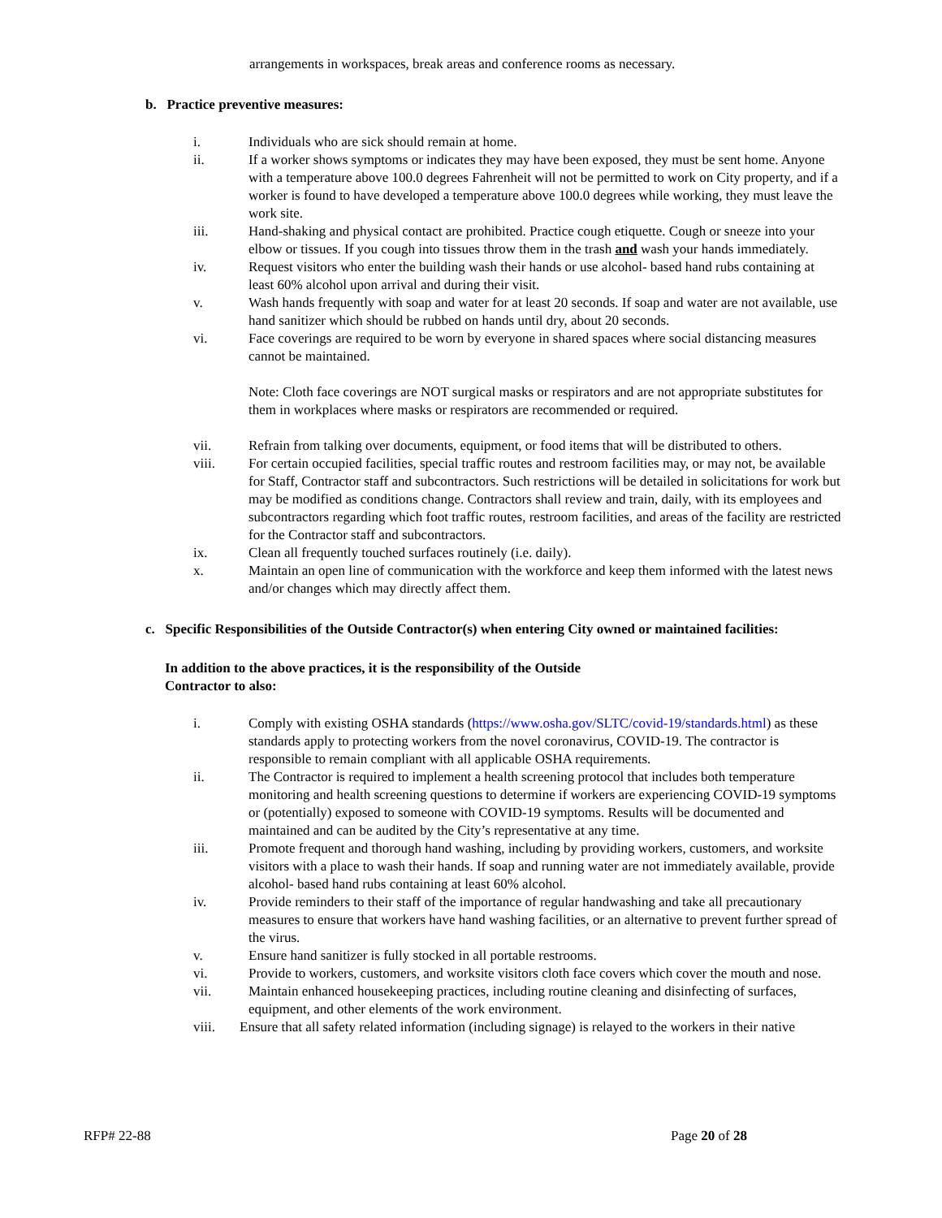arrangements in workspaces, break areas and conference rooms as necessary.
b. Practice preventive measures:
i. Individuals who are sick should remain at home.
ii. If a worker shows symptoms or indicates they may have been exposed, they must be sent home. Anyone with a temperature above 100.0 degrees Fahrenheit will not be permitted to work on City property, and if a worker is found to have developed a temperature above 100.0 degrees while working, they must leave the work site.
iii. Hand-shaking and physical contact are prohibited. Practice cough etiquette. Cough or sneeze into your elbow or tissues. If you cough into tissues throw them in the trash and wash your hands immediately.
iv. Request visitors who enter the building wash their hands or use alcohol- based hand rubs containing at least 60% alcohol upon arrival and during their visit.
v. Wash hands frequently with soap and water for at least 20 seconds. If soap and water are not available, use hand sanitizer which should be rubbed on hands until dry, about 20 seconds.
vi. Face coverings are required to be worn by everyone in shared spaces where social distancing measures cannot be maintained.
Note: Cloth face coverings are NOT surgical masks or respirators and are not appropriate substitutes for them in workplaces where masks or respirators are recommended or required.
vii. Refrain from talking over documents, equipment, or food items that will be distributed to others.
viii. For certain occupied facilities, special traffic routes and restroom facilities may, or may not, be available for Staff, Contractor staff and subcontractors. Such restrictions will be detailed in solicitations for work but may be modified as conditions change. Contractors shall review and train, daily, with its employees and subcontractors regarding which foot traffic routes, restroom facilities, and areas of the facility are restricted for the Contractor staff and subcontractors.
ix. Clean all frequently touched surfaces routinely (i.e. daily).
x. Maintain an open line of communication with the workforce and keep them informed with the latest news and/or changes which may directly affect them.
c. Specific Responsibilities of the Outside Contractor(s) when entering City owned or maintained facilities:
In addition to the above practices, it is the responsibility of the Outside Contractor to also:
i. Comply with existing OSHA standards (https://www.osha.gov/SLTC/covid-19/standards.html) as these standards apply to protecting workers from the novel coronavirus, COVID-19. The contractor is responsible to remain compliant with all applicable OSHA requirements.
ii. The Contractor is required to implement a health screening protocol that includes both temperature monitoring and health screening questions to determine if workers are experiencing COVID-19 symptoms or (potentially) exposed to someone with COVID-19 symptoms. Results will be documented and maintained and can be audited by the City’s representative at any time.
iii. Promote frequent and thorough hand washing, including by providing workers, customers, and worksite visitors with a place to wash their hands. If soap and running water are not immediately available, provide alcohol- based hand rubs containing at least 60% alcohol.
iv. Provide reminders to their staff of the importance of regular handwashing and take all precautionary measures to ensure that workers have hand washing facilities, or an alternative to prevent further spread of the virus.
v. Ensure hand sanitizer is fully stocked in all portable restrooms.
vi. Provide to workers, customers, and worksite visitors cloth face covers which cover the mouth and nose.
vii. Maintain enhanced housekeeping practices, including routine cleaning and disinfecting of surfaces, equipment, and other elements of the work environment.
viii. Ensure that all safety related information (including signage) is relayed to the workers in their native
RFP# 22-88 Page 20 of 28